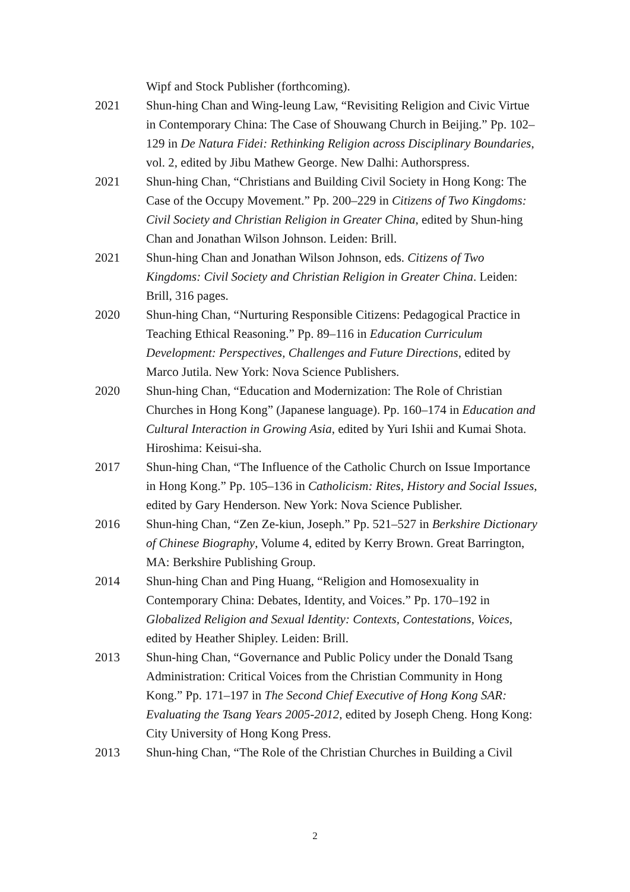Wipf and Stock Publisher (forthcoming).
2021 Shun-hing Chan and Wing-leung Law, “Revisiting Religion and Civic Virtue in Contemporary China: The Case of Shouwang Church in Beijing.” Pp. 102–129 in De Natura Fidei: Rethinking Religion across Disciplinary Boundaries, vol. 2, edited by Jibu Mathew George. New Dalhi: Authorspress.
2021 Shun-hing Chan, “Christians and Building Civil Society in Hong Kong: The Case of the Occupy Movement.” Pp. 200–229 in Citizens of Two Kingdoms: Civil Society and Christian Religion in Greater China, edited by Shun-hing Chan and Jonathan Wilson Johnson. Leiden: Brill.
2021 Shun-hing Chan and Jonathan Wilson Johnson, eds. Citizens of Two Kingdoms: Civil Society and Christian Religion in Greater China. Leiden: Brill, 316 pages.
2020 Shun-hing Chan, “Nurturing Responsible Citizens: Pedagogical Practice in Teaching Ethical Reasoning.” Pp. 89–116 in Education Curriculum Development: Perspectives, Challenges and Future Directions, edited by Marco Jutila. New York: Nova Science Publishers.
2020 Shun-hing Chan, “Education and Modernization: The Role of Christian Churches in Hong Kong” (Japanese language). Pp. 160–174 in Education and Cultural Interaction in Growing Asia, edited by Yuri Ishii and Kumai Shota. Hiroshima: Keisui-sha.
2017 Shun-hing Chan, “The Influence of the Catholic Church on Issue Importance in Hong Kong.” Pp. 105–136 in Catholicism: Rites, History and Social Issues, edited by Gary Henderson. New York: Nova Science Publisher.
2016 Shun-hing Chan, “Zen Ze-kiun, Joseph.” Pp. 521–527 in Berkshire Dictionary of Chinese Biography, Volume 4, edited by Kerry Brown. Great Barrington, MA: Berkshire Publishing Group.
2014 Shun-hing Chan and Ping Huang, “Religion and Homosexuality in Contemporary China: Debates, Identity, and Voices.” Pp. 170–192 in Globalized Religion and Sexual Identity: Contexts, Contestations, Voices, edited by Heather Shipley. Leiden: Brill.
2013 Shun-hing Chan, “Governance and Public Policy under the Donald Tsang Administration: Critical Voices from the Christian Community in Hong Kong.” Pp. 171–197 in The Second Chief Executive of Hong Kong SAR: Evaluating the Tsang Years 2005-2012, edited by Joseph Cheng. Hong Kong: City University of Hong Kong Press.
2013 Shun-hing Chan, “The Role of the Christian Churches in Building a Civil
2